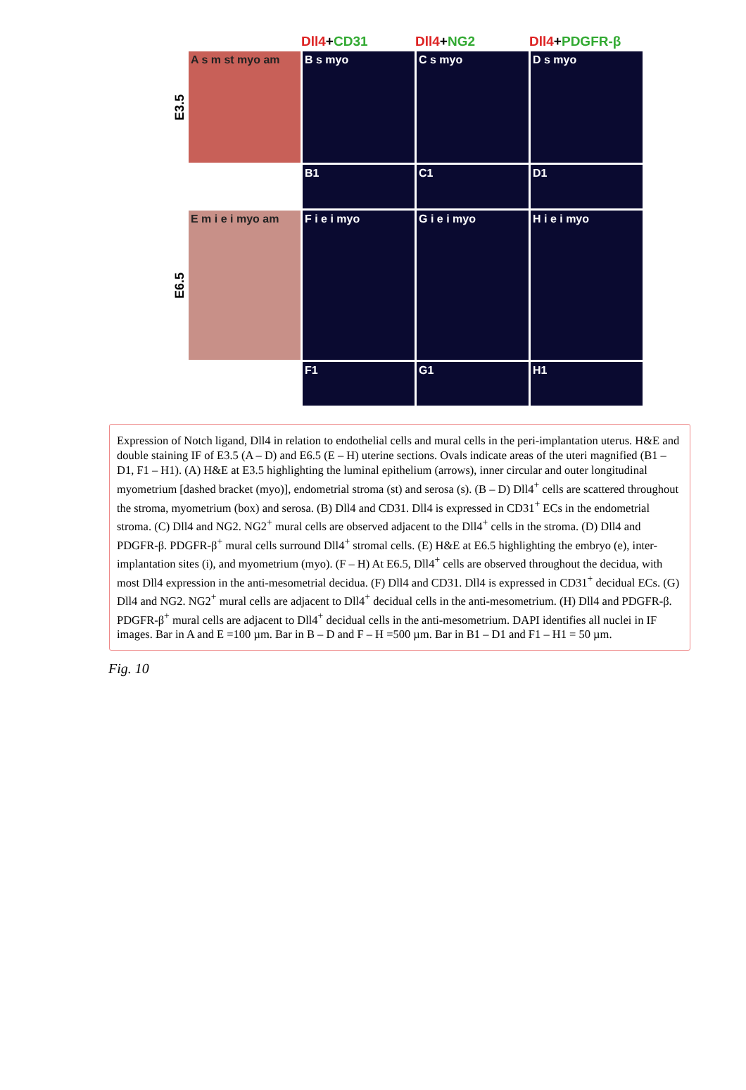Dll4+CD31 Dll4+NG2 Dll4+PDGFR-β
E3.5
A s m st myo am B s myo C s myo D s myo
B1 C1 D1
E6.5
E m i e i myo am F i e i myo G i e i myo H i e i myo
F1 G1 H1
Expression of Notch ligand, Dll4 in relation to endothelial cells and mural cells in the peri-implantation uterus. H&E and double staining IF of E3.5 (A – D) and E6.5 (E – H) uterine sections. Ovals indicate areas of the uteri magnified (B1 – D1, F1 – H1). (A) H&E at E3.5 highlighting the luminal epithelium (arrows), inner circular and outer longitudinal myometrium [dashed bracket (myo)], endometrial stroma (st) and serosa (s). (B – D) Dll4<sup>+</sup> cells are scattered throughout the stroma, myometrium (box) and serosa. (B) Dll4 and CD31. Dll4 is expressed in CD31<sup>+</sup> ECs in the endometrial stroma. (C) Dll4 and NG2. NG2<sup>+</sup> mural cells are observed adjacent to the Dll4<sup>+</sup> cells in the stroma. (D) Dll4 and PDGFR-β. PDGFR-β<sup>+</sup> mural cells surround Dll4<sup>+</sup> stromal cells. (E) H&E at E6.5 highlighting the embryo (e), inter-implantation sites (i), and myometrium (myo). (F – H) At E6.5, Dll4<sup>+</sup> cells are observed throughout the decidua, with most Dll4 expression in the anti-mesometrial decidua. (F) Dll4 and CD31. Dll4 is expressed in CD31<sup>+</sup> decidual ECs. (G) Dll4 and NG2. NG2<sup>+</sup> mural cells are adjacent to Dll4<sup>+</sup> decidual cells in the anti-mesometrium. (H) Dll4 and PDGFR-β. PDGFR-β<sup>+</sup> mural cells are adjacent to Dll4<sup>+</sup> decidual cells in the anti-mesometrium. DAPI identifies all nuclei in IF images. Bar in A and E =100 µm. Bar in B – D and F – H =500 µm. Bar in B1 – D1 and F1 – H1 = 50 µm.
Fig. 10